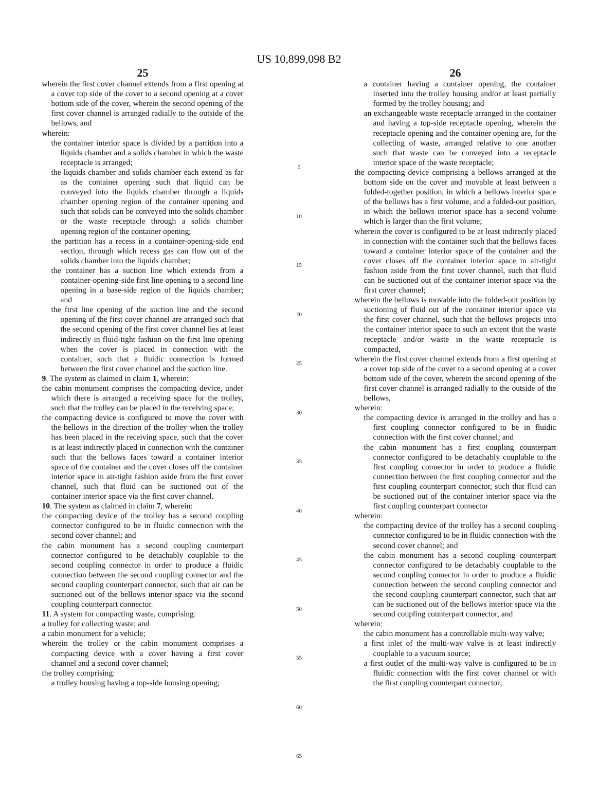US 10,899,098 B2
25
wherein the first cover channel extends from a first opening at a cover top side of the cover to a second opening at a cover bottom side of the cover, wherein the second opening of the first cover channel is arranged radially to the outside of the bellows, and
wherein:
the container interior space is divided by a partition into a liquids chamber and a solids chamber in which the waste receptacle is arranged;
the liquids chamber and solids chamber each extend as far as the container opening such that liquid can be conveyed into the liquids chamber through a liquids chamber opening region of the container opening and such that solids can be conveyed into the solids chamber or the waste receptacle through a solids chamber opening region of the container opening;
the partition has a recess in a container-opening-side end section, through which recess gas can flow out of the solids chamber into the liquids chamber;
the container has a suction line which extends from a container-opening-side first line opening to a second line opening in a base-side region of the liquids chamber; and
the first line opening of the suction line and the second opening of the first cover channel are arranged such that the second opening of the first cover channel lies at least indirectly in fluid-tight fashion on the first line opening when the cover is placed in connection with the container, such that a fluidic connection is formed between the first cover channel and the suction line.
9. The system as claimed in claim 1, wherein:
the cabin monument comprises the compacting device, under which there is arranged a receiving space for the trolley, such that the trolley can be placed in the receiving space;
the compacting device is configured to move the cover with the bellows in the direction of the trolley when the trolley has been placed in the receiving space, such that the cover is at least indirectly placed in connection with the container such that the bellows faces toward a container interior space of the container and the cover closes off the container interior space in air-tight fashion aside from the first cover channel, such that fluid can be suctioned out of the container interior space via the first cover channel.
10. The system as claimed in claim 7, wherein:
the compacting device of the trolley has a second coupling connector configured to be in fluidic connection with the second cover channel; and
the cabin monument has a second coupling counterpart connector configured to be detachably couplable to the second coupling connector in order to produce a fluidic connection between the second coupling connector and the second coupling counterpart connector, such that air can be suctioned out of the bellows interior space via the second coupling counterpart connector.
11. A system for compacting waste, comprising:
a trolley for collecting waste; and
a cabin monument for a vehicle;
wherein the trolley or the cabin monument comprises a compacting device with a cover having a first cover channel and a second cover channel;
the trolley comprising:
a trolley housing having a top-side housing opening;
5
10
15
20
25
30
35
40
45
50
55
60
65
26
a container having a container opening, the container inserted into the trolley housing and/or at least partially formed by the trolley housing; and
an exchangeable waste receptacle arranged in the container and having a top-side receptacle opening, wherein the receptacle opening and the container opening are, for the collecting of waste, arranged relative to one another such that waste can be conveyed into a receptacle interior space of the waste receptacle;
the compacting device comprising a bellows arranged at the bottom side on the cover and movable at least between a folded-together position, in which a bellows interior space of the bellows has a first volume, and a folded-out position, in which the bellows interior space has a second volume which is larger than the first volume;
wherein the cover is configured to be at least indirectly placed in connection with the container such that the bellows faces toward a container interior space of the container and the cover closes off the container interior space in air-tight fashion aside from the first cover channel, such that fluid can be suctioned out of the container interior space via the first cover channel;
wherein the bellows is movable into the folded-out position by suctioning of fluid out of the container interior space via the first cover channel, such that the bellows projects into the container interior space to such an extent that the waste receptacle and/or waste in the waste receptacle is compacted,
wherein the first cover channel extends from a first opening at a cover top side of the cover to a second opening at a cover bottom side of the cover, wherein the second opening of the first cover channel is arranged radially to the outside of the bellows,
wherein:
the compacting device is arranged in the trolley and has a first coupling connector configured to be in fluidic connection with the first cover channel; and
the cabin monument has a first coupling counterpart connector configured to be detachably couplable to the first coupling connector in order to produce a fluidic connection between the first coupling connector and the first coupling counterpart connector, such that fluid can be suctioned out of the container interior space via the first coupling counterpart connector
wherein:
the compacting device of the trolley has a second coupling connector configured to be in fluidic connection with the second cover channel; and
the cabin monument has a second coupling counterpart connector configured to be detachably couplable to the second coupling connector in order to produce a fluidic connection between the second coupling connector and the second coupling counterpart connector, such that air can be suctioned out of the bellows interior space via the second coupling counterpart connector, and
wherein:
the cabin monument has a controllable multi-way valve;
a first inlet of the multi-way valve is at least indirectly couplable to a vacuum source;
a first outlet of the multi-way valve is configured to be in fluidic connection with the first cover channel or with the first coupling counterpart connector;